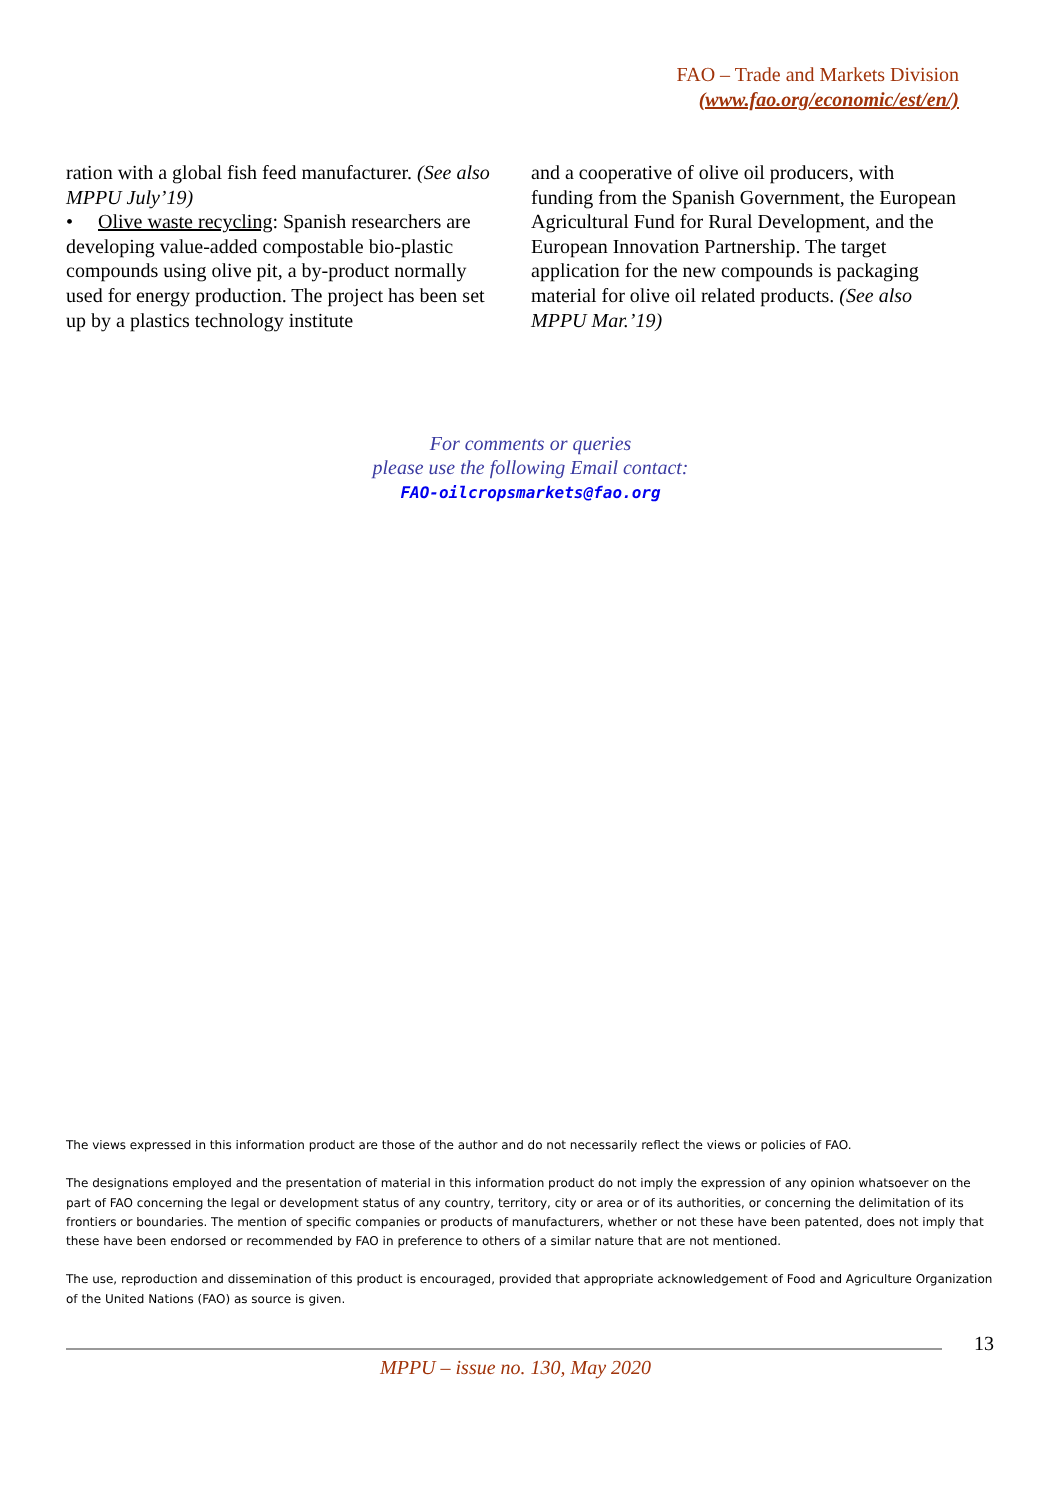FAO – Trade and Markets Division
(www.fao.org/economic/est/en/)
ration with a global fish feed manufacturer. (See also MPPU July’19)
• Olive waste recycling: Spanish researchers are developing value-added compostable bio-plastic compounds using olive pit, a by-product normally used for energy production. The project has been set up by a plastics technology institute
and a cooperative of olive oil producers, with funding from the Spanish Government, the European Agricultural Fund for Rural Development, and the European Innovation Partnership. The target application for the new compounds is packaging material for olive oil related products. (See also MPPU Mar.’19)
For comments or queries
please use the following Email contact:
FAO-oilcropsmarkets@fao.org
The views expressed in this information product are those of the author and do not necessarily reflect the views or policies of FAO.
The designations employed and the presentation of material in this information product do not imply the expression of any opinion whatsoever on the part of FAO concerning the legal or development status of any country, territory, city or area or of its authorities, or concerning the delimitation of its frontiers or boundaries. The mention of specific companies or products of manufacturers, whether or not these have been patented, does not imply that these have been endorsed or recommended by FAO in preference to others of a similar nature that are not mentioned.
The use, reproduction and dissemination of this product is encouraged, provided that appropriate acknowledgement of Food and Agriculture Organization of the United Nations (FAO) as source is given.
13
MPPU – issue no. 130, May 2020